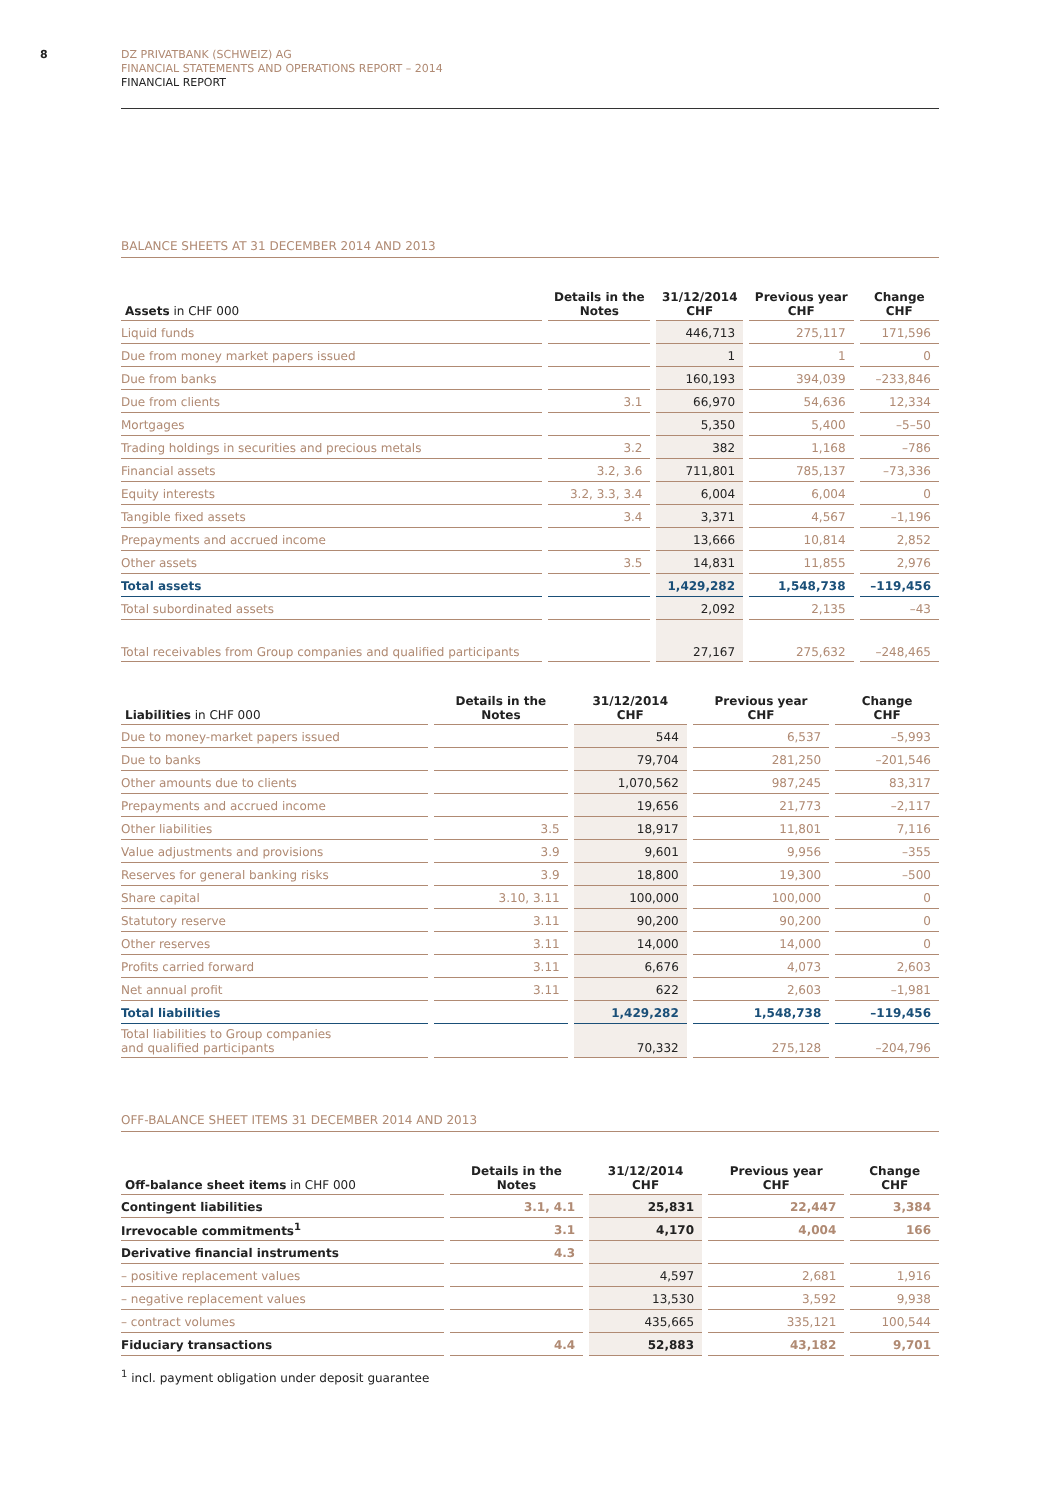8
DZ PRIVATBANK (SCHWEIZ) AG
FINANCIAL STATEMENTS AND OPERATIONS REPORT – 2014
FINANCIAL REPORT
BALANCE SHEETS AT 31 DECEMBER 2014 AND 2013
| Assets in CHF 000 | Details in the Notes | 31/12/2014 CHF | Previous year CHF | Change CHF |
| --- | --- | --- | --- | --- |
| Liquid funds | | 446,713 | 275,117 | 171,596 |
| Due from money market papers issued | | 1 | 1 | 0 |
| Due from banks | | 160,193 | 394,039 | –233,846 |
| Due from clients | 3.1 | 66,970 | 54,636 | 12,334 |
| Mortgages | | 5,350 | 5,400 | –5–50 |
| Trading holdings in securities and precious metals | 3.2 | 382 | 1,168 | –786 |
| Financial assets | 3.2, 3.6 | 711,801 | 785,137 | –73,336 |
| Equity interests | 3.2, 3.3, 3.4 | 6,004 | 6,004 | 0 |
| Tangible fixed assets | 3.4 | 3,371 | 4,567 | –1,196 |
| Prepayments and accrued income | | 13,666 | 10,814 | 2,852 |
| Other assets | 3.5 | 14,831 | 11,855 | 2,976 |
| Total assets | | 1,429,282 | 1,548,738 | –119,456 |
| Total subordinated assets | | 2,092 | 2,135 | –43 |
| Total receivables from Group companies and qualified participants | | 27,167 | 275,632 | –248,465 |
| Liabilities in CHF 000 | Details in the Notes | 31/12/2014 CHF | Previous year CHF | Change CHF |
| --- | --- | --- | --- | --- |
| Due to money-market papers issued | | 544 | 6,537 | –5,993 |
| Due to banks | | 79,704 | 281,250 | –201,546 |
| Other amounts due to clients | | 1,070,562 | 987,245 | 83,317 |
| Prepayments and accrued income | | 19,656 | 21,773 | –2,117 |
| Other liabilities | 3.5 | 18,917 | 11,801 | 7,116 |
| Value adjustments and provisions | 3.9 | 9,601 | 9,956 | –355 |
| Reserves for general banking risks | 3.9 | 18,800 | 19,300 | –500 |
| Share capital | 3.10, 3.11 | 100,000 | 100,000 | 0 |
| Statutory reserve | 3.11 | 90,200 | 90,200 | 0 |
| Other reserves | 3.11 | 14,000 | 14,000 | 0 |
| Profits carried forward | 3.11 | 6,676 | 4,073 | 2,603 |
| Net annual profit | 3.11 | 622 | 2,603 | –1,981 |
| Total liabilities | | 1,429,282 | 1,548,738 | –119,456 |
| Total liabilities to Group companies and qualified participants | | 70,332 | 275,128 | –204,796 |
OFF-BALANCE SHEET ITEMS 31 DECEMBER 2014 AND 2013
| Off-balance sheet items in CHF 000 | Details in the Notes | 31/12/2014 CHF | Previous year CHF | Change CHF |
| --- | --- | --- | --- | --- |
| Contingent liabilities | 3.1, 4.1 | 25,831 | 22,447 | 3,384 |
| Irrevocable commitments<sup>1</sup> | 3.1 | 4,170 | 4,004 | 166 |
| Derivative financial instruments | 4.3 | | | |
| – positive replacement values | | 4,597 | 2,681 | 1,916 |
| – negative replacement values | | 13,530 | 3,592 | 9,938 |
| – contract volumes | | 435,665 | 335,121 | 100,544 |
| Fiduciary transactions | 4.4 | 52,883 | 43,182 | 9,701 |
<sup>1</sup> incl. payment obligation under deposit guarantee